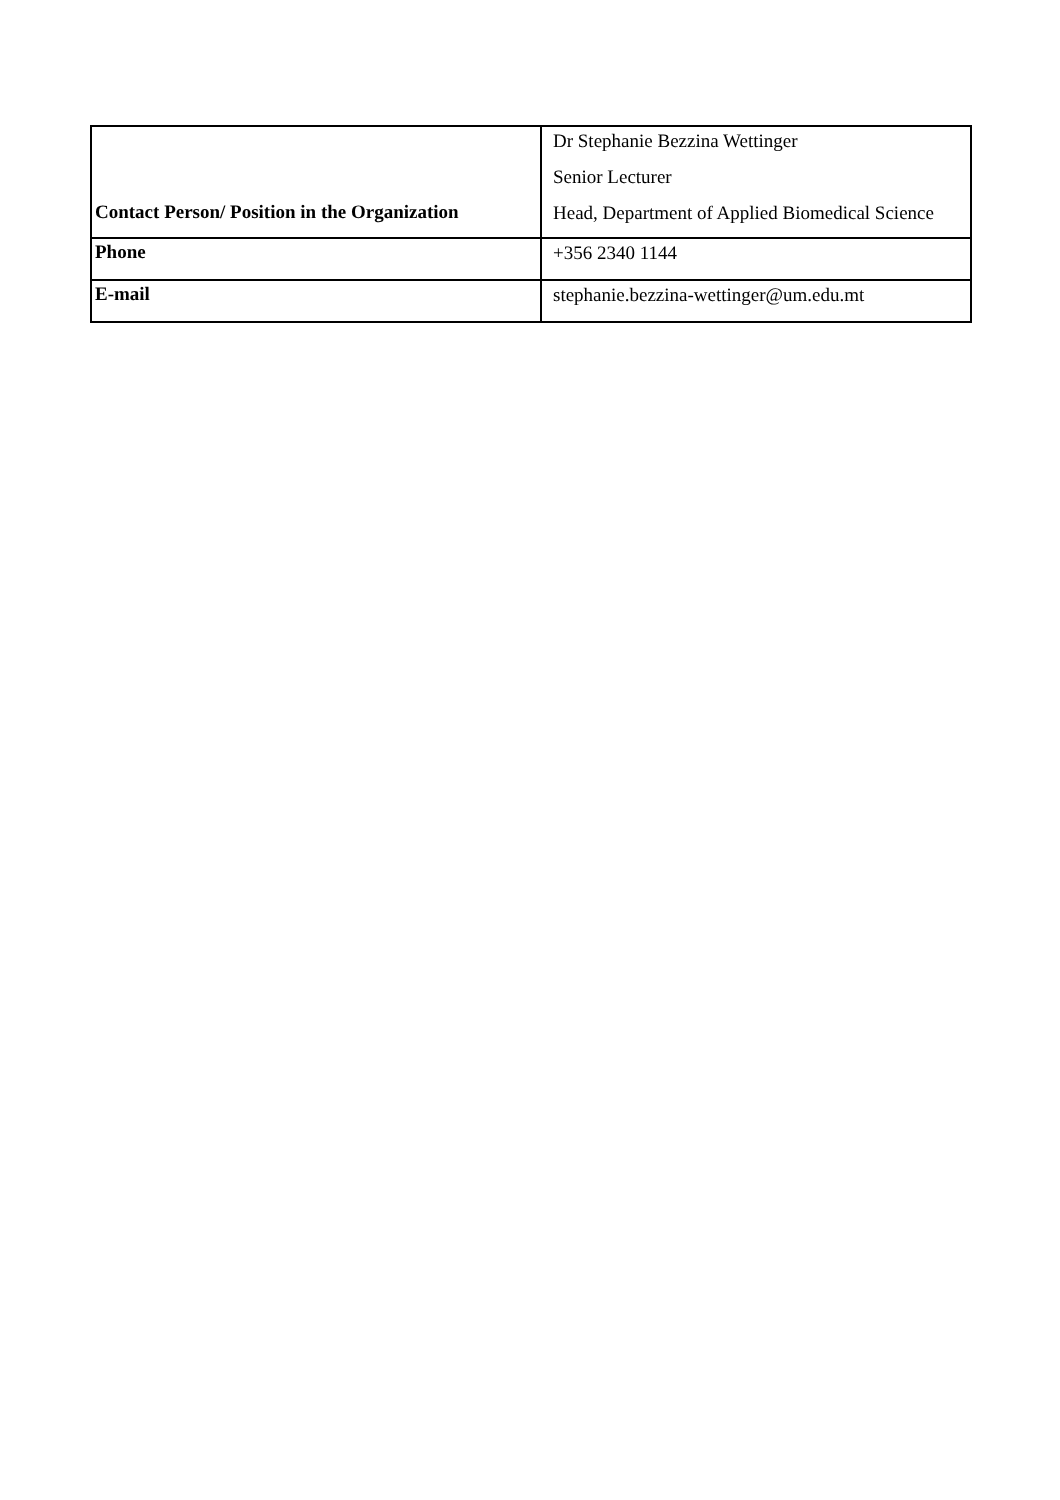| Contact Person/ Position in the Organization | Dr Stephanie Bezzina Wettinger Senior Lecturer Head, Department of Applied Biomedical Science |
| Phone | +356 2340 1144 |
| E-mail | stephanie.bezzina-wettinger@um.edu.mt |